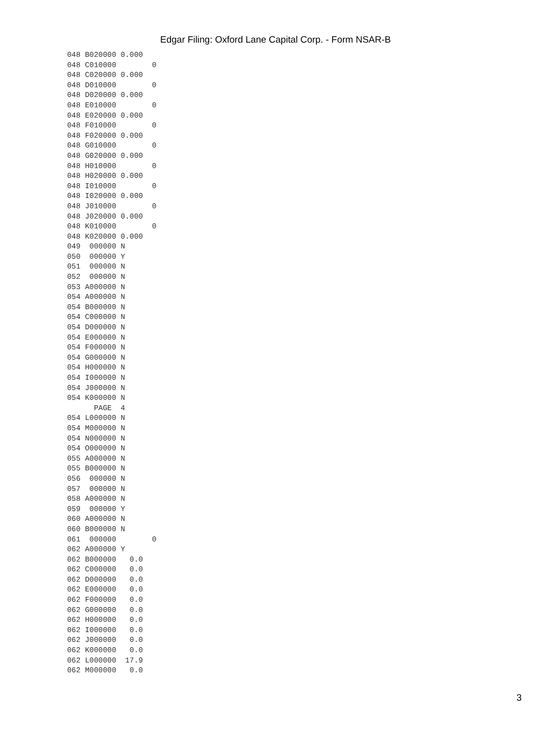Edgar Filing: Oxford Lane Capital Corp. - Form NSAR-B
048 B020000 0.000
048 C010000        0
048 C020000 0.000
048 D010000        0
048 D020000 0.000
048 E010000        0
048 E020000 0.000
048 F010000        0
048 F020000 0.000
048 G010000        0
048 G020000 0.000
048 H010000        0
048 H020000 0.000
048 I010000        0
048 I020000 0.000
048 J010000        0
048 J020000 0.000
048 K010000        0
048 K020000 0.000
049  000000 N
050  000000 Y
051  000000 N
052  000000 N
053 A000000 N
054 A000000 N
054 B000000 N
054 C000000 N
054 D000000 N
054 E000000 N
054 F000000 N
054 G000000 N
054 H000000 N
054 I000000 N
054 J000000 N
054 K000000 N
      PAGE  4
054 L000000 N
054 M000000 N
054 N000000 N
054 O000000 N
055 A000000 N
055 B000000 N
056  000000 N
057  000000 N
058 A000000 N
059  000000 Y
060 A000000 N
060 B000000 N
061  000000        0
062 A000000 Y
062 B000000   0.0
062 C000000   0.0
062 D000000   0.0
062 E000000   0.0
062 F000000   0.0
062 G000000   0.0
062 H000000   0.0
062 I000000   0.0
062 J000000   0.0
062 K000000   0.0
062 L000000  17.9
062 M000000   0.0
3